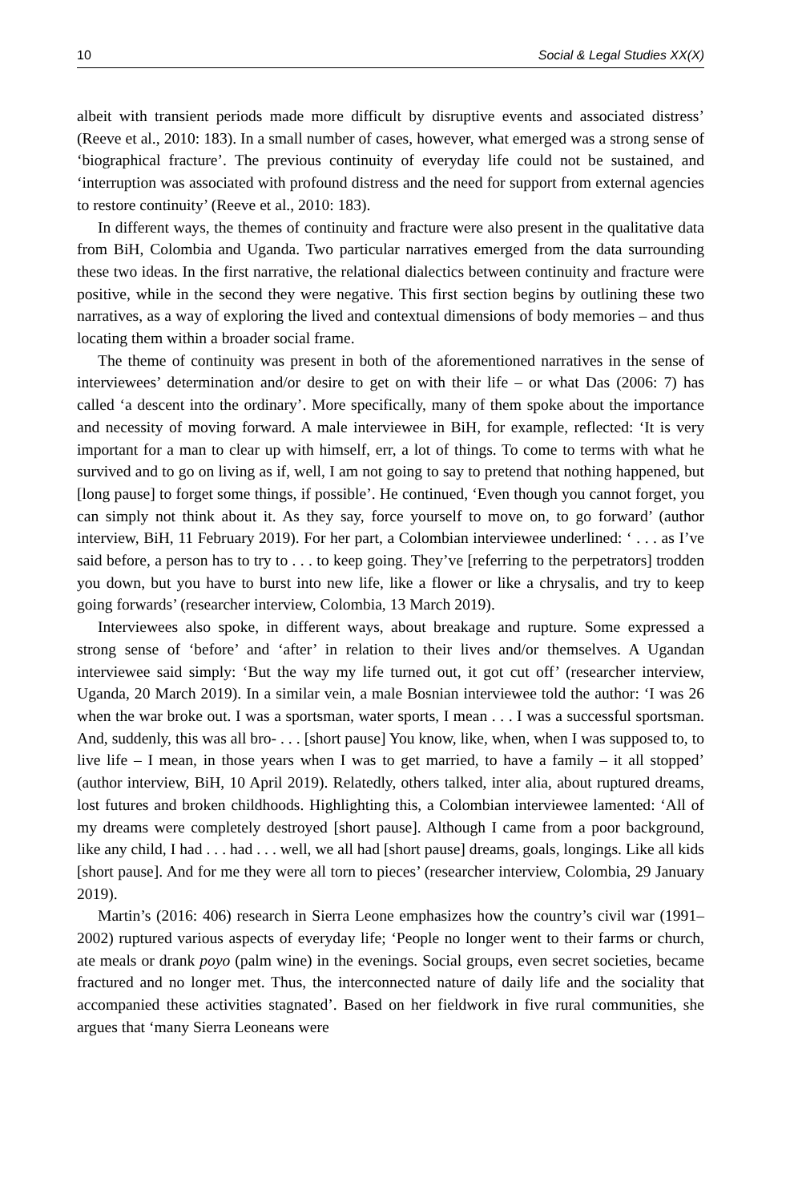10 Social & Legal Studies XX(X)
albeit with transient periods made more difficult by disruptive events and associated distress’ (Reeve et al., 2010: 183). In a small number of cases, however, what emerged was a strong sense of ‘biographical fracture’. The previous continuity of everyday life could not be sustained, and ‘interruption was associated with profound distress and the need for support from external agencies to restore continuity’ (Reeve et al., 2010: 183).
In different ways, the themes of continuity and fracture were also present in the qualitative data from BiH, Colombia and Uganda. Two particular narratives emerged from the data surrounding these two ideas. In the first narrative, the relational dialectics between continuity and fracture were positive, while in the second they were negative. This first section begins by outlining these two narratives, as a way of exploring the lived and contextual dimensions of body memories – and thus locating them within a broader social frame.
The theme of continuity was present in both of the aforementioned narratives in the sense of interviewees’ determination and/or desire to get on with their life – or what Das (2006: 7) has called ‘a descent into the ordinary’. More specifically, many of them spoke about the importance and necessity of moving forward. A male interviewee in BiH, for example, reflected: ‘It is very important for a man to clear up with himself, err, a lot of things. To come to terms with what he survived and to go on living as if, well, I am not going to say to pretend that nothing happened, but [long pause] to forget some things, if possible’. He continued, ‘Even though you cannot forget, you can simply not think about it. As they say, force yourself to move on, to go forward’ (author interview, BiH, 11 February 2019). For her part, a Colombian interviewee underlined: ‘ . . . as I’ve said before, a person has to try to . . . to keep going. They’ve [referring to the perpetrators] trodden you down, but you have to burst into new life, like a flower or like a chrysalis, and try to keep going forwards’ (researcher interview, Colombia, 13 March 2019).
Interviewees also spoke, in different ways, about breakage and rupture. Some expressed a strong sense of ‘before’ and ‘after’ in relation to their lives and/or themselves. A Ugandan interviewee said simply: ‘But the way my life turned out, it got cut off’ (researcher interview, Uganda, 20 March 2019). In a similar vein, a male Bosnian interviewee told the author: ‘I was 26 when the war broke out. I was a sportsman, water sports, I mean . . . I was a successful sportsman. And, suddenly, this was all bro- . . . [short pause] You know, like, when, when I was supposed to, to live life – I mean, in those years when I was to get married, to have a family – it all stopped’ (author interview, BiH, 10 April 2019). Relatedly, others talked, inter alia, about ruptured dreams, lost futures and broken childhoods. Highlighting this, a Colombian interviewee lamented: ‘All of my dreams were completely destroyed [short pause]. Although I came from a poor background, like any child, I had . . . had . . . well, we all had [short pause] dreams, goals, longings. Like all kids [short pause]. And for me they were all torn to pieces’ (researcher interview, Colombia, 29 January 2019).
Martin’s (2016: 406) research in Sierra Leone emphasizes how the country’s civil war (1991–2002) ruptured various aspects of everyday life; ‘People no longer went to their farms or church, ate meals or drank poyo (palm wine) in the evenings. Social groups, even secret societies, became fractured and no longer met. Thus, the interconnected nature of daily life and the sociality that accompanied these activities stagnated’. Based on her fieldwork in five rural communities, she argues that ‘many Sierra Leoneans were